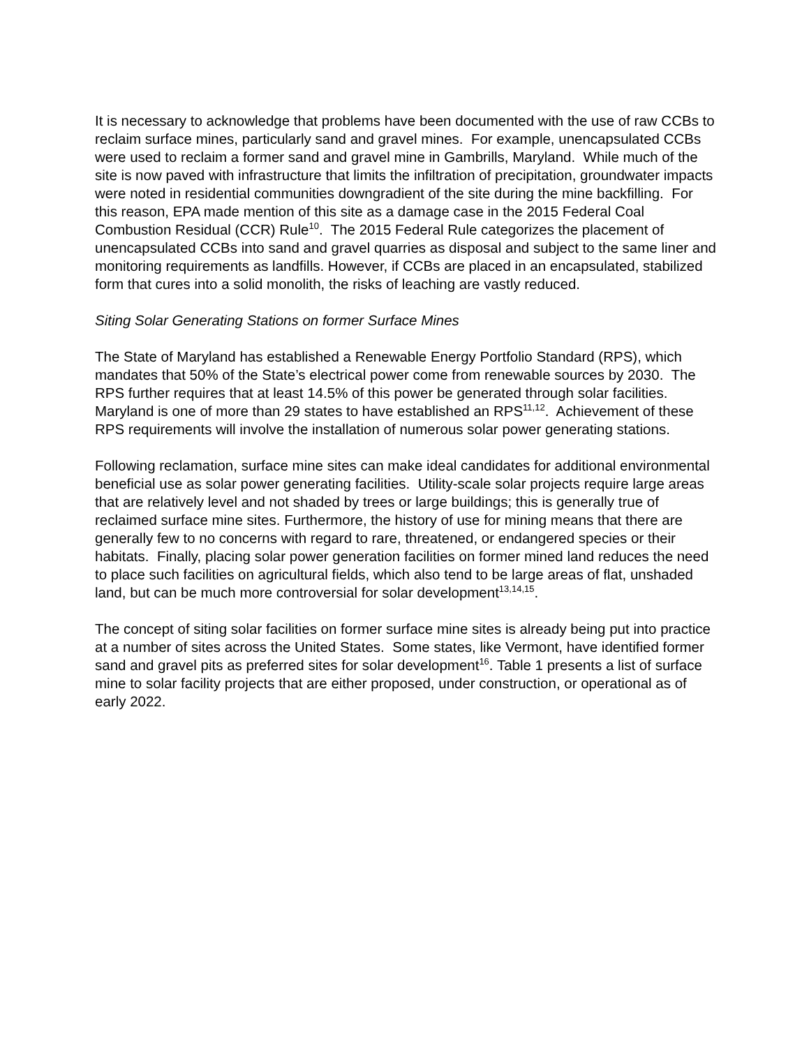It is necessary to acknowledge that problems have been documented with the use of raw CCBs to reclaim surface mines, particularly sand and gravel mines. For example, unencapsulated CCBs were used to reclaim a former sand and gravel mine in Gambrills, Maryland. While much of the site is now paved with infrastructure that limits the infiltration of precipitation, groundwater impacts were noted in residential communities downgradient of the site during the mine backfilling. For this reason, EPA made mention of this site as a damage case in the 2015 Federal Coal Combustion Residual (CCR) Rule<sup>10</sup>. The 2015 Federal Rule categorizes the placement of unencapsulated CCBs into sand and gravel quarries as disposal and subject to the same liner and monitoring requirements as landfills. However, if CCBs are placed in an encapsulated, stabilized form that cures into a solid monolith, the risks of leaching are vastly reduced.
Siting Solar Generating Stations on former Surface Mines
The State of Maryland has established a Renewable Energy Portfolio Standard (RPS), which mandates that 50% of the State’s electrical power come from renewable sources by 2030. The RPS further requires that at least 14.5% of this power be generated through solar facilities. Maryland is one of more than 29 states to have established an RPS<sup>11,12</sup>. Achievement of these RPS requirements will involve the installation of numerous solar power generating stations.
Following reclamation, surface mine sites can make ideal candidates for additional environmental beneficial use as solar power generating facilities. Utility-scale solar projects require large areas that are relatively level and not shaded by trees or large buildings; this is generally true of reclaimed surface mine sites. Furthermore, the history of use for mining means that there are generally few to no concerns with regard to rare, threatened, or endangered species or their habitats. Finally, placing solar power generation facilities on former mined land reduces the need to place such facilities on agricultural fields, which also tend to be large areas of flat, unshaded land, but can be much more controversial for solar development<sup>13,14,15</sup>.
The concept of siting solar facilities on former surface mine sites is already being put into practice at a number of sites across the United States. Some states, like Vermont, have identified former sand and gravel pits as preferred sites for solar development<sup>16</sup>. Table 1 presents a list of surface mine to solar facility projects that are either proposed, under construction, or operational as of early 2022.